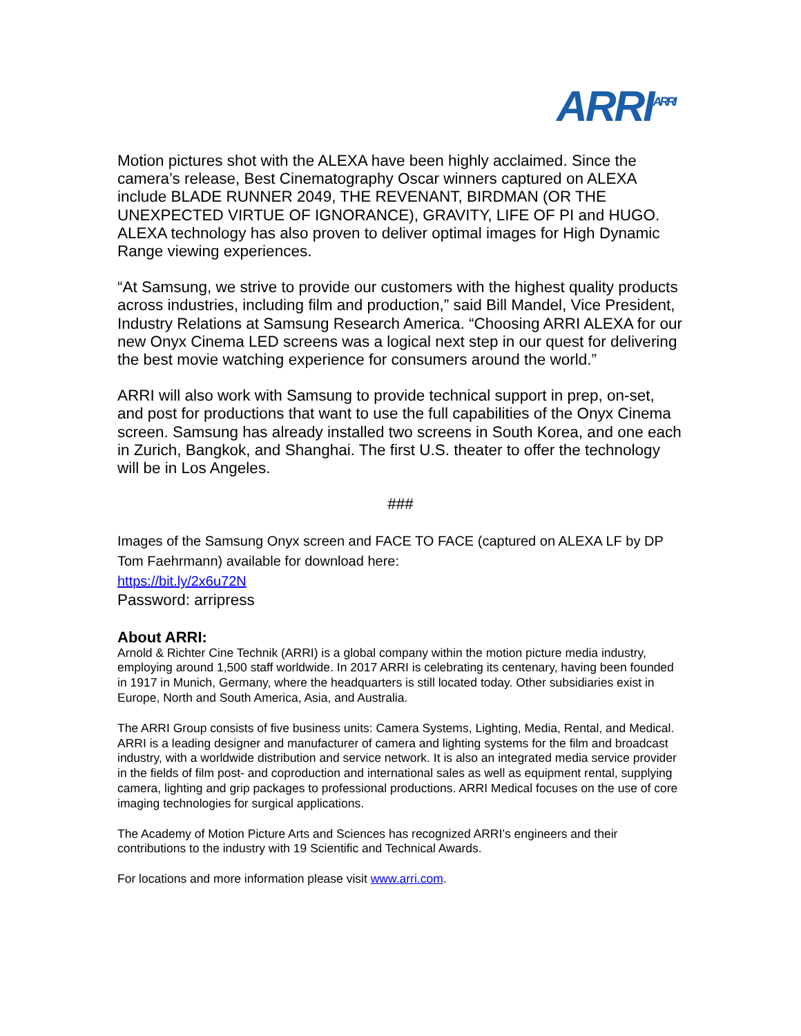ARRI<sup>ARRI</sup>
Motion pictures shot with the ALEXA have been highly acclaimed. Since the camera’s release, Best Cinematography Oscar winners captured on ALEXA include BLADE RUNNER 2049, THE REVENANT, BIRDMAN (OR THE UNEXPECTED VIRTUE OF IGNORANCE), GRAVITY, LIFE OF PI and HUGO. ALEXA technology has also proven to deliver optimal images for High Dynamic Range viewing experiences.
“At Samsung, we strive to provide our customers with the highest quality products across industries, including film and production,” said Bill Mandel, Vice President, Industry Relations at Samsung Research America. “Choosing ARRI ALEXA for our new Onyx Cinema LED screens was a logical next step in our quest for delivering the best movie watching experience for consumers around the world.”
ARRI will also work with Samsung to provide technical support in prep, on-set, and post for productions that want to use the full capabilities of the Onyx Cinema screen. Samsung has already installed two screens in South Korea, and one each in Zurich, Bangkok, and Shanghai. The first U.S. theater to offer the technology will be in Los Angeles.
###
Images of the Samsung Onyx screen and FACE TO FACE (captured on ALEXA LF by DP Tom Faehrmann) available for download here:
https://bit.ly/2x6u72N
Password: arripress
About ARRI:
Arnold & Richter Cine Technik (ARRI) is a global company within the motion picture media industry, employing around 1,500 staff worldwide. In 2017 ARRI is celebrating its centenary, having been founded in 1917 in Munich, Germany, where the headquarters is still located today. Other subsidiaries exist in Europe, North and South America, Asia, and Australia.
The ARRI Group consists of five business units: Camera Systems, Lighting, Media, Rental, and Medical. ARRI is a leading designer and manufacturer of camera and lighting systems for the film and broadcast industry, with a worldwide distribution and service network. It is also an integrated media service provider in the fields of film post- and coproduction and international sales as well as equipment rental, supplying camera, lighting and grip packages to professional productions. ARRI Medical focuses on the use of core imaging technologies for surgical applications.
The Academy of Motion Picture Arts and Sciences has recognized ARRI’s engineers and their contributions to the industry with 19 Scientific and Technical Awards.
For locations and more information please visit www.arri.com.